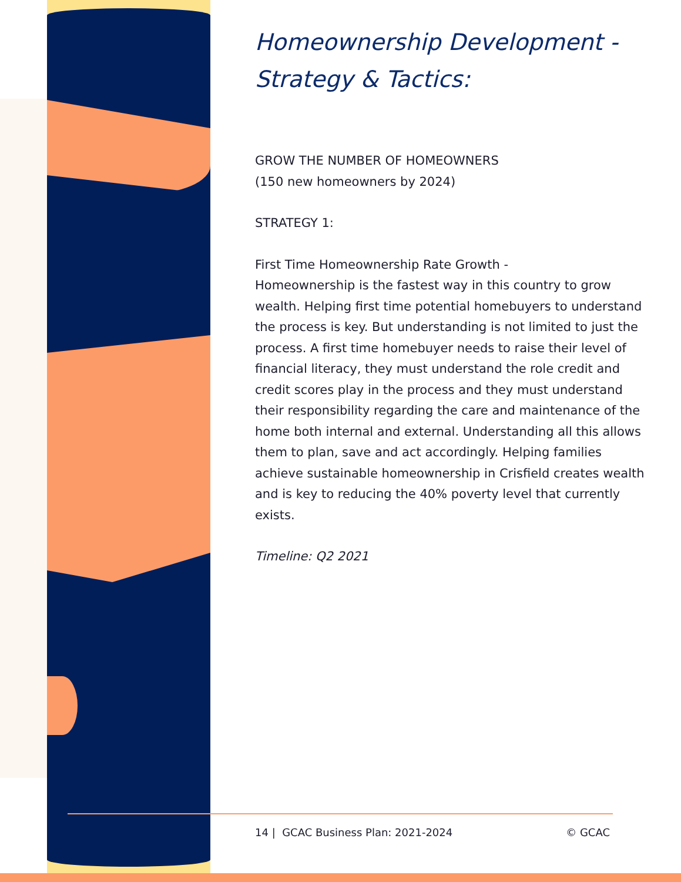Homeownership Development - Strategy & Tactics:
GROW THE NUMBER OF HOMEOWNERS
(150 new homeowners by 2024)
STRATEGY 1:
First Time Homeownership Rate Growth -
Homeownership is the fastest way in this country to grow wealth. Helping first time potential homebuyers to understand the process is key. But understanding is not limited to just the process. A first time homebuyer needs to raise their level of financial literacy, they must understand the role credit and credit scores play in the process and they must understand their responsibility regarding the care and maintenance of the home both internal and external. Understanding all this allows them to plan, save and act accordingly. Helping families achieve sustainable homeownership in Crisfield creates wealth and is key to reducing the 40% poverty level that currently exists.
Timeline: Q2 2021
14 | GCAC Business Plan: 2021-2024 © GCAC